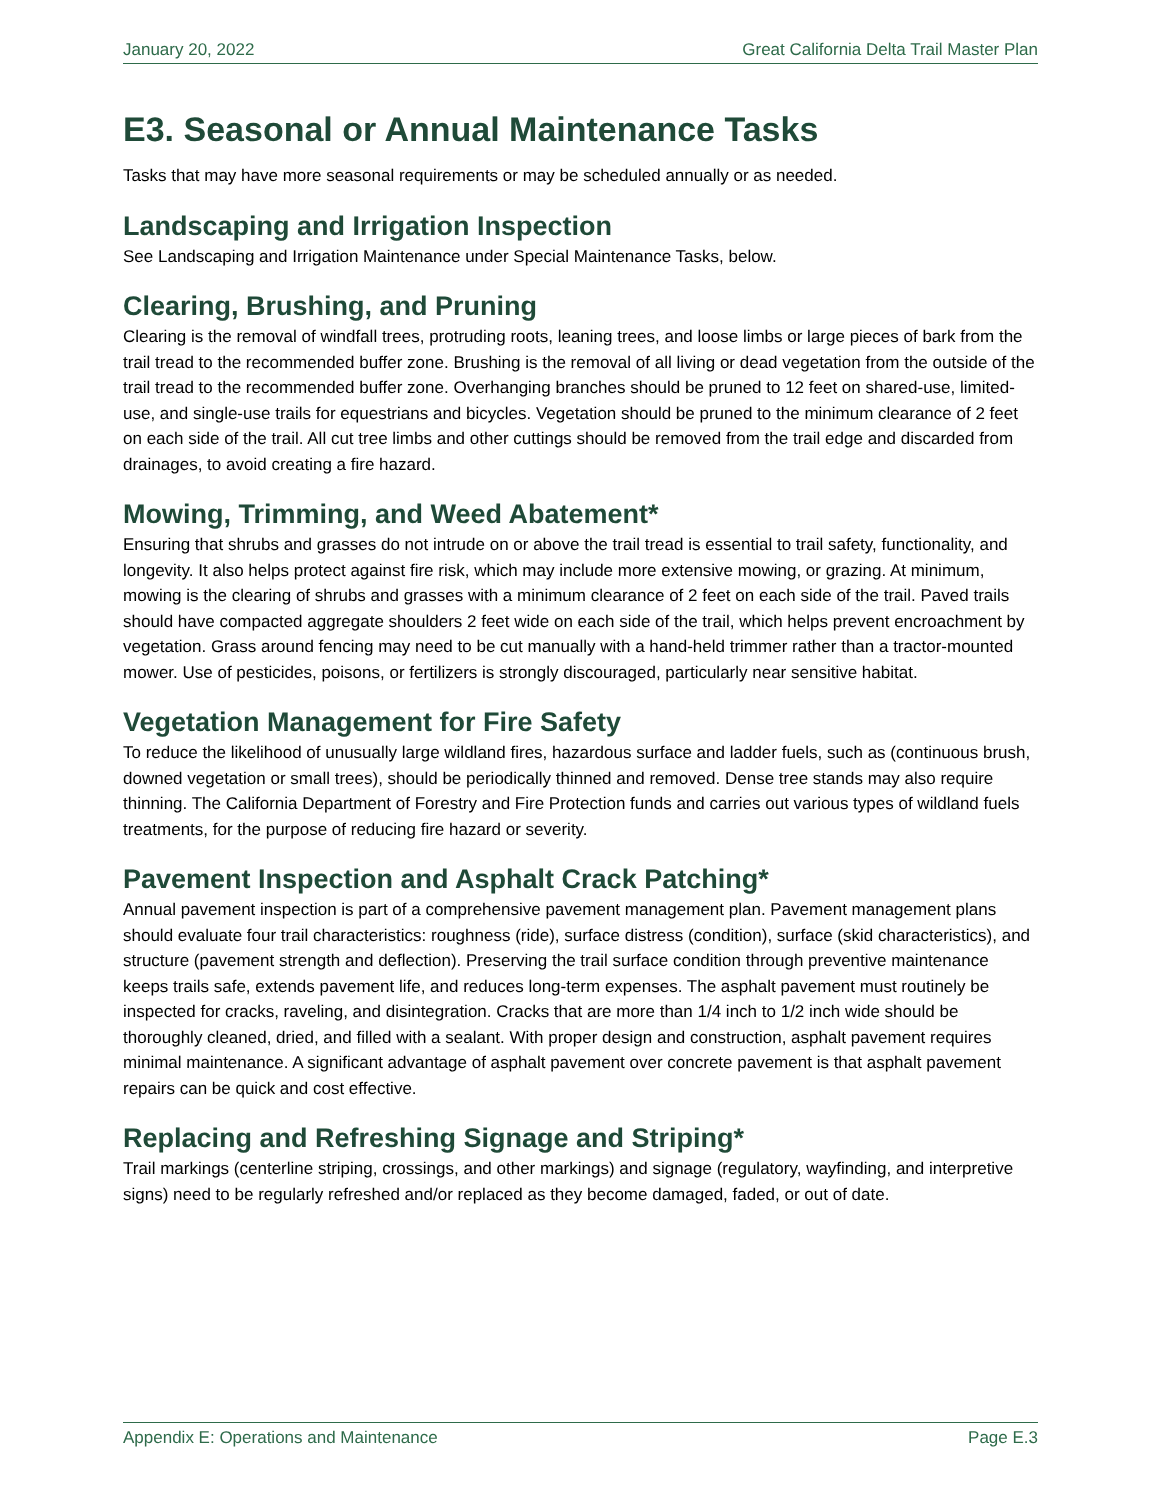January 20, 2022 Great California Delta Trail Master Plan
E3. Seasonal or Annual Maintenance Tasks
Tasks that may have more seasonal requirements or may be scheduled annually or as needed.
Landscaping and Irrigation Inspection
See Landscaping and Irrigation Maintenance under Special Maintenance Tasks, below.
Clearing, Brushing, and Pruning
Clearing is the removal of windfall trees, protruding roots, leaning trees, and loose limbs or large pieces of bark from the trail tread to the recommended buffer zone. Brushing is the removal of all living or dead vegetation from the outside of the trail tread to the recommended buffer zone. Overhanging branches should be pruned to 12 feet on shared-use, limited-use, and single-use trails for equestrians and bicycles. Vegetation should be pruned to the minimum clearance of 2 feet on each side of the trail. All cut tree limbs and other cuttings should be removed from the trail edge and discarded from drainages, to avoid creating a fire hazard.
Mowing, Trimming, and Weed Abatement*
Ensuring that shrubs and grasses do not intrude on or above the trail tread is essential to trail safety, functionality, and longevity. It also helps protect against fire risk, which may include more extensive mowing, or grazing. At minimum, mowing is the clearing of shrubs and grasses with a minimum clearance of 2 feet on each side of the trail. Paved trails should have compacted aggregate shoulders 2 feet wide on each side of the trail, which helps prevent encroachment by vegetation. Grass around fencing may need to be cut manually with a hand-held trimmer rather than a tractor-mounted mower. Use of pesticides, poisons, or fertilizers is strongly discouraged, particularly near sensitive habitat.
Vegetation Management for Fire Safety
To reduce the likelihood of unusually large wildland fires, hazardous surface and ladder fuels, such as (continuous brush, downed vegetation or small trees), should be periodically thinned and removed. Dense tree stands may also require thinning. The California Department of Forestry and Fire Protection funds and carries out various types of wildland fuels treatments, for the purpose of reducing fire hazard or severity.
Pavement Inspection and Asphalt Crack Patching*
Annual pavement inspection is part of a comprehensive pavement management plan. Pavement management plans should evaluate four trail characteristics: roughness (ride), surface distress (condition), surface (skid characteristics), and structure (pavement strength and deflection). Preserving the trail surface condition through preventive maintenance keeps trails safe, extends pavement life, and reduces long-term expenses. The asphalt pavement must routinely be inspected for cracks, raveling, and disintegration. Cracks that are more than 1/4 inch to 1/2 inch wide should be thoroughly cleaned, dried, and filled with a sealant. With proper design and construction, asphalt pavement requires minimal maintenance. A significant advantage of asphalt pavement over concrete pavement is that asphalt pavement repairs can be quick and cost effective.
Replacing and Refreshing Signage and Striping*
Trail markings (centerline striping, crossings, and other markings) and signage (regulatory, wayfinding, and interpretive signs) need to be regularly refreshed and/or replaced as they become damaged, faded, or out of date.
Appendix E: Operations and Maintenance Page E.3